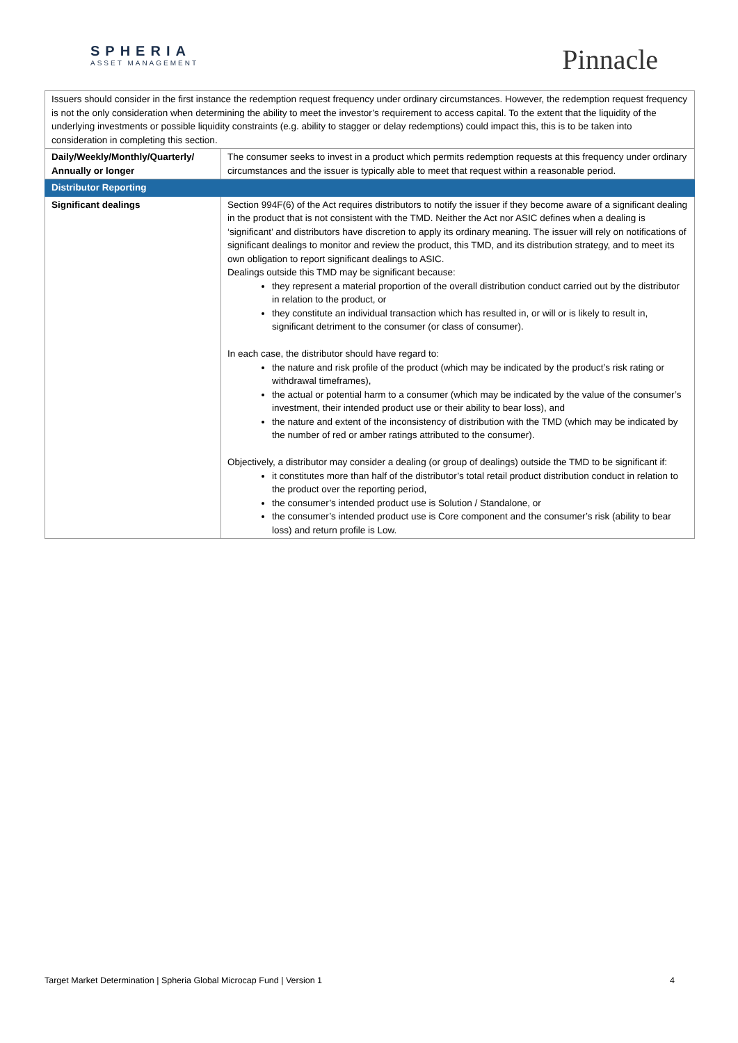SPHERIA
ASSET MANAGEMENT
Pinnacle
| Issuers should consider in the first instance the redemption request frequency under ordinary circumstances. However, the redemption request frequency is not the only consideration when determining the ability to meet the investor’s requirement to access capital. To the extent that the liquidity of the underlying investments or possible liquidity constraints (e.g. ability to stagger or delay redemptions) could impact this, this is to be taken into consideration in completing this section. | |
| Daily/Weekly/Monthly/Quarterly/ Annually or longer | The consumer seeks to invest in a product which permits redemption requests at this frequency under ordinary circumstances and the issuer is typically able to meet that request within a reasonable period. |
| Distributor Reporting | |
| Significant dealings | Section 994F(6) of the Act requires distributors to notify the issuer if they become aware of a significant dealing in the product that is not consistent with the TMD. Neither the Act nor ASIC defines when a dealing is ‘significant’ and distributors have discretion to apply its ordinary meaning. The issuer will rely on notifications of significant dealings to monitor and review the product, this TMD, and its distribution strategy, and to meet its own obligation to report significant dealings to ASIC. Dealings outside this TMD may be significant because: they represent a material proportion of the overall distribution conduct carried out by the distributor in relation to the product, or they constitute an individual transaction which has resulted in, or will or is likely to result in, significant detriment to the consumer (or class of consumer). In each case, the distributor should have regard to: the nature and risk profile of the product (which may be indicated by the product’s risk rating or withdrawal timeframes), the actual or potential harm to a consumer (which may be indicated by the value of the consumer’s investment, their intended product use or their ability to bear loss), and the nature and extent of the inconsistency of distribution with the TMD (which may be indicated by the number of red or amber ratings attributed to the consumer). Objectively, a distributor may consider a dealing (or group of dealings) outside the TMD to be significant if: it constitutes more than half of the distributor’s total retail product distribution conduct in relation to the product over the reporting period, the consumer’s intended product use is Solution / Standalone, or the consumer’s intended product use is Core component and the consumer’s risk (ability to bear loss) and return profile is Low. |
Target Market Determination | Spheria Global Microcap Fund | Version 1 4